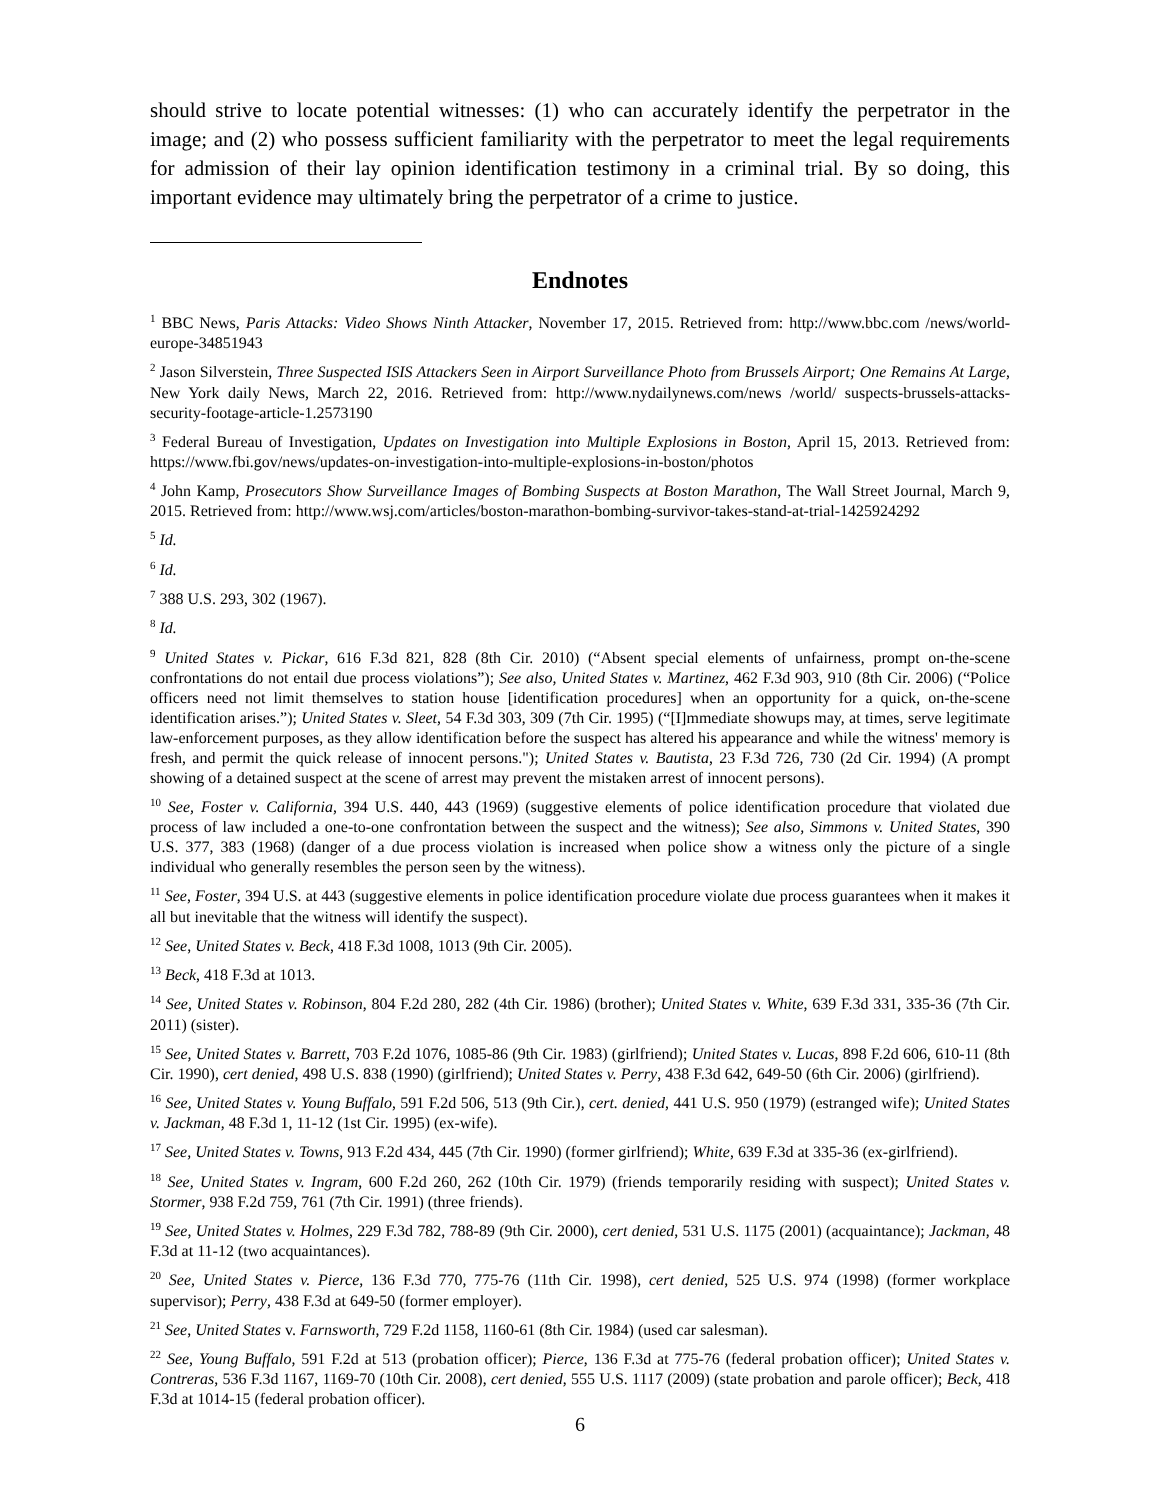should strive to locate potential witnesses: (1) who can accurately identify the perpetrator in the image; and (2) who possess sufficient familiarity with the perpetrator to meet the legal requirements for admission of their lay opinion identification testimony in a criminal trial. By so doing, this important evidence may ultimately bring the perpetrator of a crime to justice.
Endnotes
<sup>1</sup> BBC News, Paris Attacks: Video Shows Ninth Attacker, November 17, 2015. Retrieved from: http://www.bbc.com /news/world-europe-34851943
<sup>2</sup> Jason Silverstein, Three Suspected ISIS Attackers Seen in Airport Surveillance Photo from Brussels Airport; One Remains At Large, New York daily News, March 22, 2016. Retrieved from: http://www.nydailynews.com/news /world/ suspects-brussels-attacks-security-footage-article-1.2573190
<sup>3</sup> Federal Bureau of Investigation, Updates on Investigation into Multiple Explosions in Boston, April 15, 2013. Retrieved from: https://www.fbi.gov/news/updates-on-investigation-into-multiple-explosions-in-boston/photos
<sup>4</sup> John Kamp, Prosecutors Show Surveillance Images of Bombing Suspects at Boston Marathon, The Wall Street Journal, March 9, 2015. Retrieved from: http://www.wsj.com/articles/boston-marathon-bombing-survivor-takes-stand-at-trial-1425924292
<sup>5</sup> Id.
<sup>6</sup> Id.
<sup>7</sup> 388 U.S. 293, 302 (1967).
<sup>8</sup> Id.
<sup>9</sup> United States v. Pickar, 616 F.3d 821, 828 (8th Cir. 2010) (“Absent special elements of unfairness, prompt on-the-scene confrontations do not entail due process violations”); See also, United States v. Martinez, 462 F.3d 903, 910 (8th Cir. 2006) (“Police officers need not limit themselves to station house [identification procedures] when an opportunity for a quick, on-the-scene identification arises.”); United States v. Sleet, 54 F.3d 303, 309 (7th Cir. 1995) (“[I]mmediate showups may, at times, serve legitimate law-enforcement purposes, as they allow identification before the suspect has altered his appearance and while the witness' memory is fresh, and permit the quick release of innocent persons."); United States v. Bautista, 23 F.3d 726, 730 (2d Cir. 1994) (A prompt showing of a detained suspect at the scene of arrest may prevent the mistaken arrest of innocent persons).
<sup>10</sup> See, Foster v. California, 394 U.S. 440, 443 (1969) (suggestive elements of police identification procedure that violated due process of law included a one-to-one confrontation between the suspect and the witness); See also, Simmons v. United States, 390 U.S. 377, 383 (1968) (danger of a due process violation is increased when police show a witness only the picture of a single individual who generally resembles the person seen by the witness).
<sup>11</sup> See, Foster, 394 U.S. at 443 (suggestive elements in police identification procedure violate due process guarantees when it makes it all but inevitable that the witness will identify the suspect).
<sup>12</sup> See, United States v. Beck, 418 F.3d 1008, 1013 (9th Cir. 2005).
<sup>13</sup> Beck, 418 F.3d at 1013.
<sup>14</sup> See, United States v. Robinson, 804 F.2d 280, 282 (4th Cir. 1986) (brother); United States v. White, 639 F.3d 331, 335-36 (7th Cir. 2011) (sister).
<sup>15</sup> See, United States v. Barrett, 703 F.2d 1076, 1085-86 (9th Cir. 1983) (girlfriend); United States v. Lucas, 898 F.2d 606, 610-11 (8th Cir. 1990), cert denied, 498 U.S. 838 (1990) (girlfriend); United States v. Perry, 438 F.3d 642, 649-50 (6th Cir. 2006) (girlfriend).
<sup>16</sup> See, United States v. Young Buffalo, 591 F.2d 506, 513 (9th Cir.), cert. denied, 441 U.S. 950 (1979) (estranged wife); United States v. Jackman, 48 F.3d 1, 11-12 (1st Cir. 1995) (ex-wife).
<sup>17</sup> See, United States v. Towns, 913 F.2d 434, 445 (7th Cir. 1990) (former girlfriend); White, 639 F.3d at 335-36 (ex-girlfriend).
<sup>18</sup> See, United States v. Ingram, 600 F.2d 260, 262 (10th Cir. 1979) (friends temporarily residing with suspect); United States v. Stormer, 938 F.2d 759, 761 (7th Cir. 1991) (three friends).
<sup>19</sup> See, United States v. Holmes, 229 F.3d 782, 788-89 (9th Cir. 2000), cert denied, 531 U.S. 1175 (2001) (acquaintance); Jackman, 48 F.3d at 11-12 (two acquaintances).
<sup>20</sup> See, United States v. Pierce, 136 F.3d 770, 775-76 (11th Cir. 1998), cert denied, 525 U.S. 974 (1998) (former workplace supervisor); Perry, 438 F.3d at 649-50 (former employer).
<sup>21</sup> See, United States v. Farnsworth, 729 F.2d 1158, 1160-61 (8th Cir. 1984) (used car salesman).
<sup>22</sup> See, Young Buffalo, 591 F.2d at 513 (probation officer); Pierce, 136 F.3d at 775-76 (federal probation officer); United States v. Contreras, 536 F.3d 1167, 1169-70 (10th Cir. 2008), cert denied, 555 U.S. 1117 (2009) (state probation and parole officer); Beck, 418 F.3d at 1014-15 (federal probation officer).
6